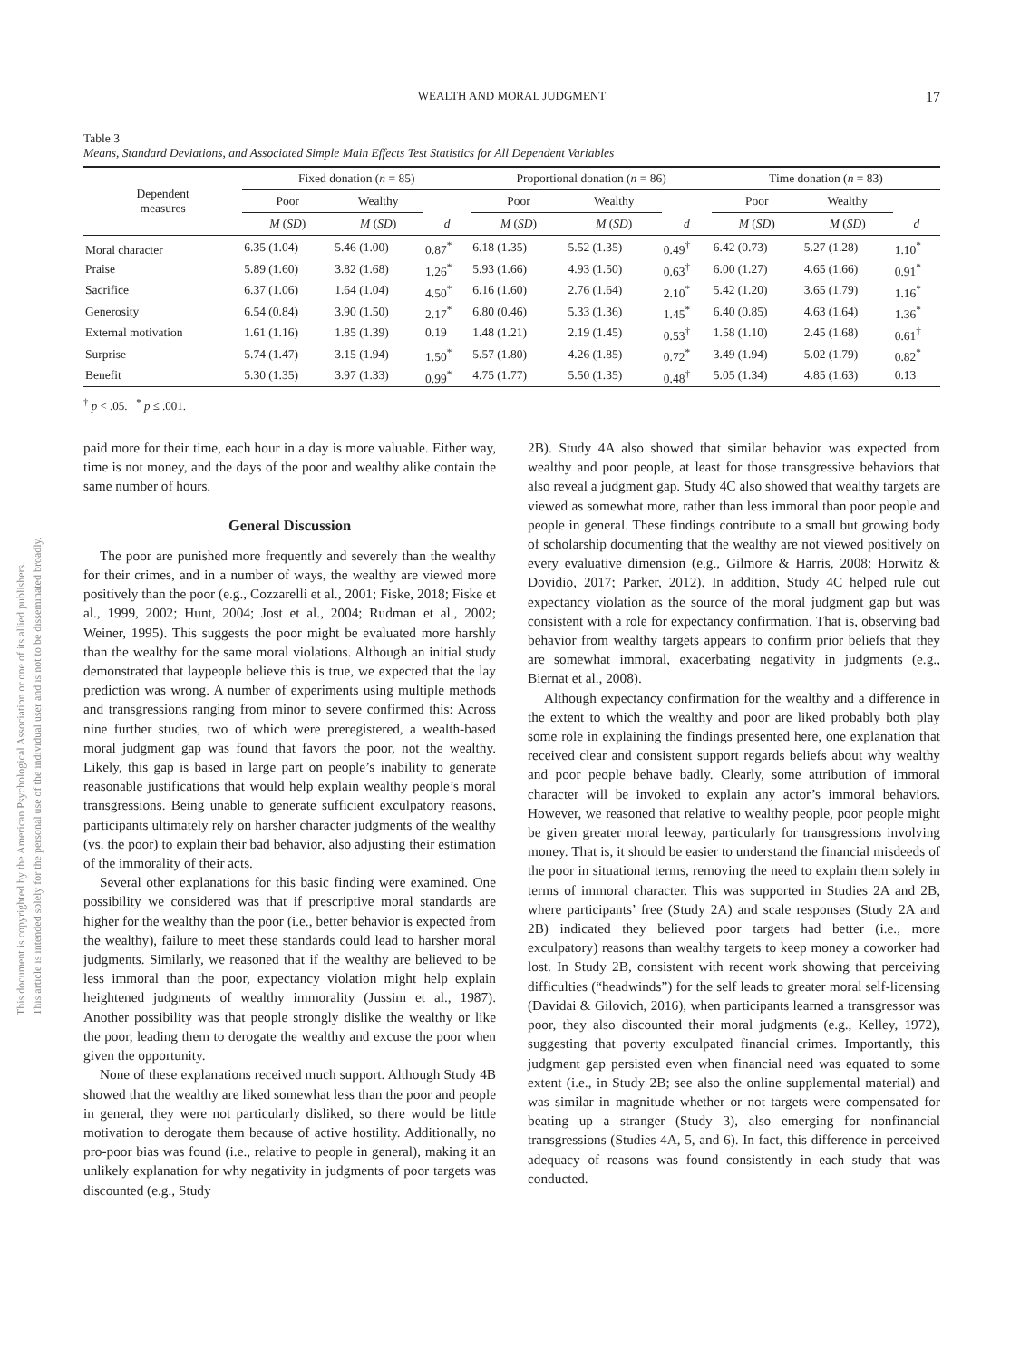This document is copyrighted by the American Psychological Association or one of its allied publishers.
This article is intended solely for the personal use of the individual user and is not to be disseminated broadly.
WEALTH AND MORAL JUDGMENT
17
Table 3
Means, Standard Deviations, and Associated Simple Main Effects Test Statistics for All Dependent Variables
| Dependent measures | Fixed donation ( n = 85) | | | Proportional donation ( n = 86) | | | Time donation ( n = 83) | | |
| --- | --- | --- | --- | --- | --- | --- | --- | --- | --- |
| | Poor | Wealthy | | Poor | Wealthy | | Poor | Wealthy | |
| | M ( SD ) | M ( SD ) | d | M ( SD ) | M ( SD ) | d | M ( SD ) | M ( SD ) | d |
| Moral character | 6.35 (1.04) | 5.46 (1.00) | 0.87<sup>*</sup> | 6.18 (1.35) | 5.52 (1.35) | 0.49<sup>†</sup> | 6.42 (0.73) | 5.27 (1.28) | 1.10<sup>*</sup> |
| Praise | 5.89 (1.60) | 3.82 (1.68) | 1.26<sup>*</sup> | 5.93 (1.66) | 4.93 (1.50) | 0.63<sup>†</sup> | 6.00 (1.27) | 4.65 (1.66) | 0.91<sup>*</sup> |
| Sacrifice | 6.37 (1.06) | 1.64 (1.04) | 4.50<sup>*</sup> | 6.16 (1.60) | 2.76 (1.64) | 2.10<sup>*</sup> | 5.42 (1.20) | 3.65 (1.79) | 1.16<sup>*</sup> |
| Generosity | 6.54 (0.84) | 3.90 (1.50) | 2.17<sup>*</sup> | 6.80 (0.46) | 5.33 (1.36) | 1.45<sup>*</sup> | 6.40 (0.85) | 4.63 (1.64) | 1.36<sup>*</sup> |
| External motivation | 1.61 (1.16) | 1.85 (1.39) | 0.19 | 1.48 (1.21) | 2.19 (1.45) | 0.53<sup>†</sup> | 1.58 (1.10) | 2.45 (1.68) | 0.61<sup>†</sup> |
| Surprise | 5.74 (1.47) | 3.15 (1.94) | 1.50<sup>*</sup> | 5.57 (1.80) | 4.26 (1.85) | 0.72<sup>*</sup> | 3.49 (1.94) | 5.02 (1.79) | 0.82<sup>*</sup> |
| Benefit | 5.30 (1.35) | 3.97 (1.33) | 0.99<sup>*</sup> | 4.75 (1.77) | 5.50 (1.35) | 0.48<sup>†</sup> | 5.05 (1.34) | 4.85 (1.63) | 0.13 |
<sup>†</sup> p < .05. <sup>*</sup> p ≤ .001.
paid more for their time, each hour in a day is more valuable. Either way, time is not money, and the days of the poor and wealthy alike contain the same number of hours.
General Discussion
The poor are punished more frequently and severely than the wealthy for their crimes, and in a number of ways, the wealthy are viewed more positively than the poor (e.g., Cozzarelli et al., 2001; Fiske, 2018; Fiske et al., 1999, 2002; Hunt, 2004; Jost et al., 2004; Rudman et al., 2002; Weiner, 1995). This suggests the poor might be evaluated more harshly than the wealthy for the same moral violations. Although an initial study demonstrated that laypeople believe this is true, we expected that the lay prediction was wrong. A number of experiments using multiple methods and transgressions ranging from minor to severe confirmed this: Across nine further studies, two of which were preregistered, a wealth-based moral judgment gap was found that favors the poor, not the wealthy. Likely, this gap is based in large part on people’s inability to generate reasonable justifications that would help explain wealthy people’s moral transgressions. Being unable to generate sufficient exculpatory reasons, participants ultimately rely on harsher character judgments of the wealthy (vs. the poor) to explain their bad behavior, also adjusting their estimation of the immorality of their acts.
Several other explanations for this basic finding were examined. One possibility we considered was that if prescriptive moral standards are higher for the wealthy than the poor (i.e., better behavior is expected from the wealthy), failure to meet these standards could lead to harsher moral judgments. Similarly, we reasoned that if the wealthy are believed to be less immoral than the poor, expectancy violation might help explain heightened judgments of wealthy immorality (Jussim et al., 1987). Another possibility was that people strongly dislike the wealthy or like the poor, leading them to derogate the wealthy and excuse the poor when given the opportunity.
None of these explanations received much support. Although Study 4B showed that the wealthy are liked somewhat less than the poor and people in general, they were not particularly disliked, so there would be little motivation to derogate them because of active hostility. Additionally, no pro-poor bias was found (i.e., relative to people in general), making it an unlikely explanation for why negativity in judgments of poor targets was discounted (e.g., Study
2B). Study 4A also showed that similar behavior was expected from wealthy and poor people, at least for those transgressive behaviors that also reveal a judgment gap. Study 4C also showed that wealthy targets are viewed as somewhat more, rather than less immoral than poor people and people in general. These findings contribute to a small but growing body of scholarship documenting that the wealthy are not viewed positively on every evaluative dimension (e.g., Gilmore & Harris, 2008; Horwitz & Dovidio, 2017; Parker, 2012). In addition, Study 4C helped rule out expectancy violation as the source of the moral judgment gap but was consistent with a role for expectancy confirmation. That is, observing bad behavior from wealthy targets appears to confirm prior beliefs that they are somewhat immoral, exacerbating negativity in judgments (e.g., Biernat et al., 2008).
Although expectancy confirmation for the wealthy and a difference in the extent to which the wealthy and poor are liked probably both play some role in explaining the findings presented here, one explanation that received clear and consistent support regards beliefs about why wealthy and poor people behave badly. Clearly, some attribution of immoral character will be invoked to explain any actor’s immoral behaviors. However, we reasoned that relative to wealthy people, poor people might be given greater moral leeway, particularly for transgressions involving money. That is, it should be easier to understand the financial misdeeds of the poor in situational terms, removing the need to explain them solely in terms of immoral character. This was supported in Studies 2A and 2B, where participants’ free (Study 2A) and scale responses (Study 2A and 2B) indicated they believed poor targets had better (i.e., more exculpatory) reasons than wealthy targets to keep money a coworker had lost. In Study 2B, consistent with recent work showing that perceiving difficulties (“headwinds”) for the self leads to greater moral self-licensing (Davidai & Gilovich, 2016), when participants learned a transgressor was poor, they also discounted their moral judgments (e.g., Kelley, 1972), suggesting that poverty exculpated financial crimes. Importantly, this judgment gap persisted even when financial need was equated to some extent (i.e., in Study 2B; see also the online supplemental material) and was similar in magnitude whether or not targets were compensated for beating up a stranger (Study 3), also emerging for nonfinancial transgressions (Studies 4A, 5, and 6). In fact, this difference in perceived adequacy of reasons was found consistently in each study that was conducted.